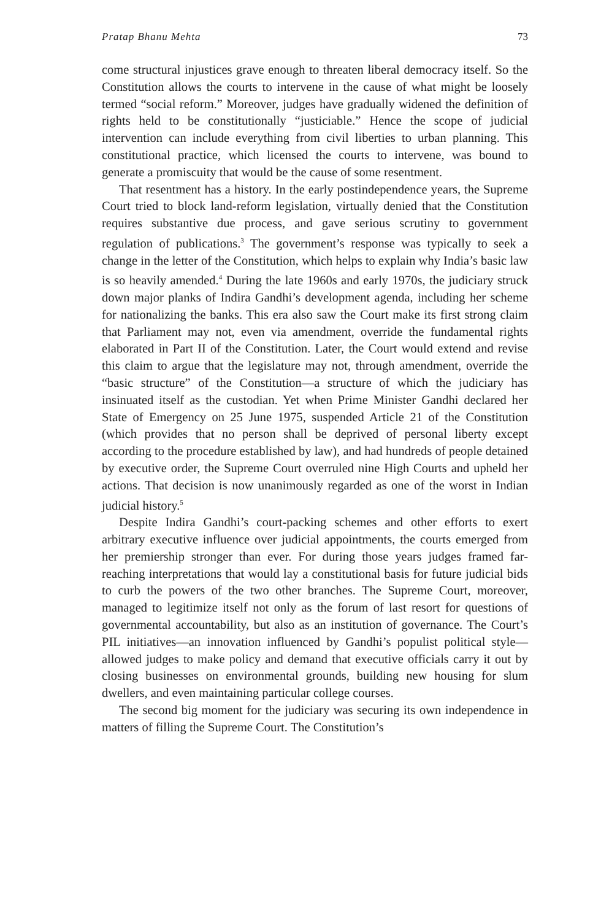Pratap Bhanu Mehta 73
come structural injustices grave enough to threaten liberal democracy itself. So the Constitution allows the courts to intervene in the cause of what might be loosely termed “social reform.” Moreover, judges have gradually widened the definition of rights held to be constitutionally “justiciable.” Hence the scope of judicial intervention can include everything from civil liberties to urban planning. This constitutional practice, which licensed the courts to intervene, was bound to generate a promiscuity that would be the cause of some resentment.
That resentment has a history. In the early postindependence years, the Supreme Court tried to block land-reform legislation, virtually denied that the Constitution requires substantive due process, and gave serious scrutiny to government regulation of publications.<sup>3</sup> The government’s response was typically to seek a change in the letter of the Constitution, which helps to explain why India’s basic law is so heavily amended.<sup>4</sup> During the late 1960s and early 1970s, the judiciary struck down major planks of Indira Gandhi’s development agenda, including her scheme for nationalizing the banks. This era also saw the Court make its first strong claim that Parliament may not, even via amendment, override the fundamental rights elaborated in Part II of the Constitution. Later, the Court would extend and revise this claim to argue that the legislature may not, through amendment, override the “basic structure” of the Constitution—a structure of which the judiciary has insinuated itself as the custodian. Yet when Prime Minister Gandhi declared her State of Emergency on 25 June 1975, suspended Article 21 of the Constitution (which provides that no person shall be deprived of personal liberty except according to the procedure established by law), and had hundreds of people detained by executive order, the Supreme Court overruled nine High Courts and upheld her actions. That decision is now unanimously regarded as one of the worst in Indian judicial history.<sup>5</sup>
Despite Indira Gandhi’s court-packing schemes and other efforts to exert arbitrary executive influence over judicial appointments, the courts emerged from her premiership stronger than ever. For during those years judges framed far-reaching interpretations that would lay a constitutional basis for future judicial bids to curb the powers of the two other branches. The Supreme Court, moreover, managed to legitimize itself not only as the forum of last resort for questions of governmental accountability, but also as an institution of governance. The Court’s PIL initiatives—an innovation influenced by Gandhi’s populist political style—allowed judges to make policy and demand that executive officials carry it out by closing businesses on environmental grounds, building new housing for slum dwellers, and even maintaining particular college courses.
The second big moment for the judiciary was securing its own independence in matters of filling the Supreme Court. The Constitution’s